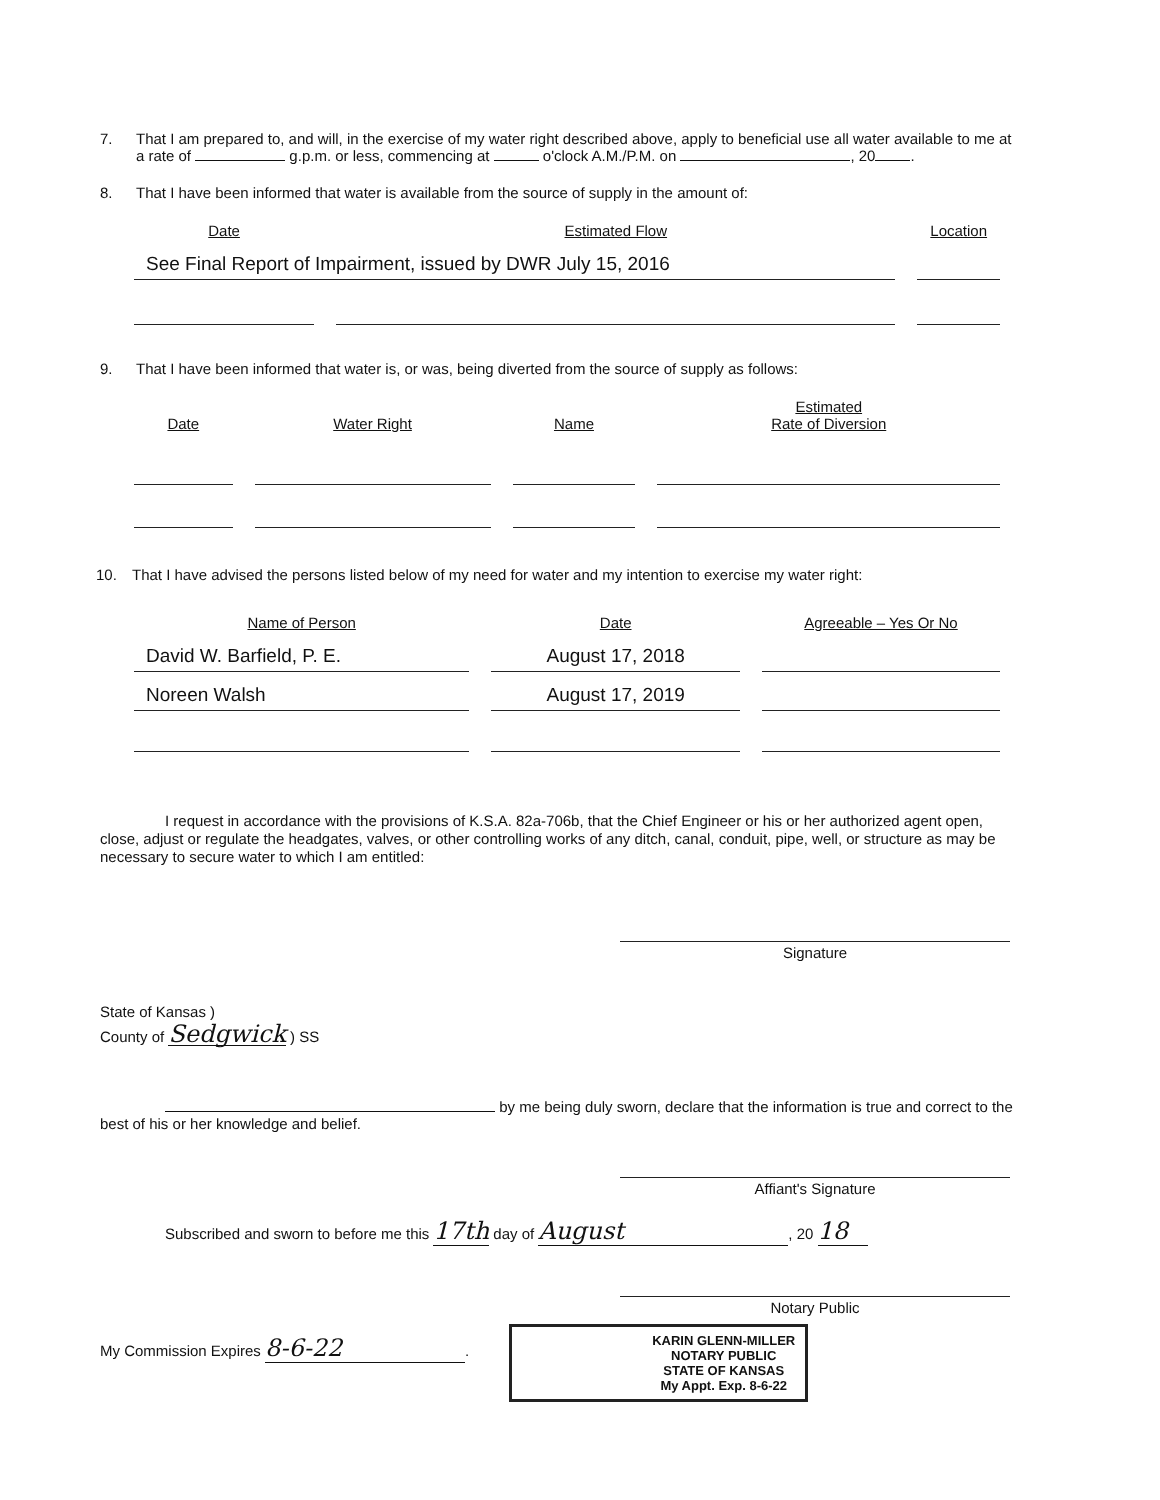7. That I am prepared to, and will, in the exercise of my water right described above, apply to beneficial use all water available to me at a rate of g.p.m. or less, commencing at o'clock A.M./P.M. on , 20 .
8. That I have been informed that water is available from the source of supply in the amount of:
| Date | Estimated Flow | Location |
| --- | --- | --- |
| See Final Report of Impairment, issued by DWR July 15, 2016 | | |
9. That I have been informed that water is, or was, being diverted from the source of supply as follows:
| Date | Water Right | Name | Estimated Rate of Diversion |
| --- | --- | --- | --- |
10. That I have advised the persons listed below of my need for water and my intention to exercise my water right:
| Name of Person | Date | Agreeable – Yes Or No |
| --- | --- | --- |
| David W. Barfield, P. E. | August 17, 2018 | |
| Noreen Walsh | August 17, 2019 | |
I request in accordance with the provisions of K.S.A. 82a-706b, that the Chief Engineer or his or her authorized agent open, close, adjust or regulate the headgates, valves, or other controlling works of any ditch, canal, conduit, pipe, well, or structure as may be necessary to secure water to which I am entitled:
Signature
State of Kansas )
County of Sedgwick ) SS
by me being duly sworn, declare that the information is true and correct to the best of his or her knowledge and belief.
Affiant's Signature
Subscribed and sworn to before me this 17th day of August, 20 18
Notary Public
My Commission Expires 8-6-22.
KARIN GLENN-MILLER
NOTARY PUBLIC
STATE OF KANSAS
My Appt. Exp. 8-6-22